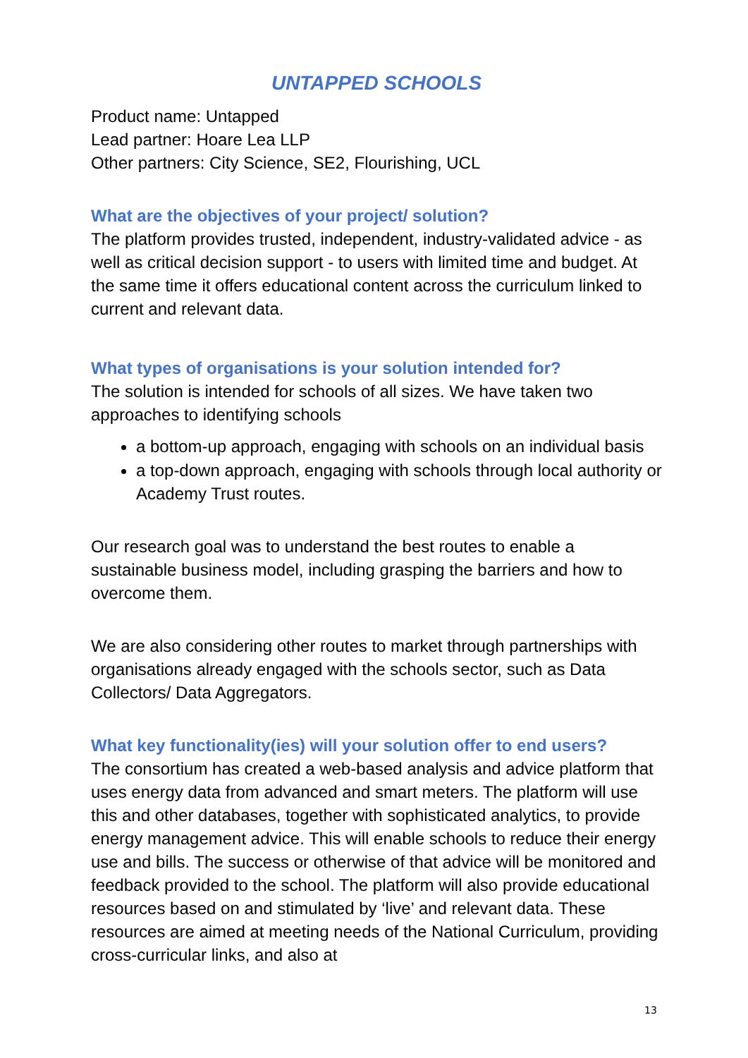UNTAPPED SCHOOLS
Product name: Untapped
Lead partner: Hoare Lea LLP
Other partners: City Science, SE2, Flourishing, UCL
What are the objectives of your project/ solution?
The platform provides trusted, independent, industry-validated advice - as well as critical decision support - to users with limited time and budget. At the same time it offers educational content across the curriculum linked to current and relevant data.
What types of organisations is your solution intended for?
The solution is intended for schools of all sizes. We have taken two approaches to identifying schools
a bottom-up approach, engaging with schools on an individual basis
a top-down approach, engaging with schools through local authority or Academy Trust routes.
Our research goal was to understand the best routes to enable a sustainable business model, including grasping the barriers and how to overcome them.
We are also considering other routes to market through partnerships with organisations already engaged with the schools sector, such as Data Collectors/ Data Aggregators.
What key functionality(ies) will your solution offer to end users?
The consortium has created a web-based analysis and advice platform that uses energy data from advanced and smart meters. The platform will use this and other databases, together with sophisticated analytics, to provide energy management advice. This will enable schools to reduce their energy use and bills. The success or otherwise of that advice will be monitored and feedback provided to the school. The platform will also provide educational resources based on and stimulated by ‘live’ and relevant data. These resources are aimed at meeting needs of the National Curriculum, providing cross-curricular links, and also at
13